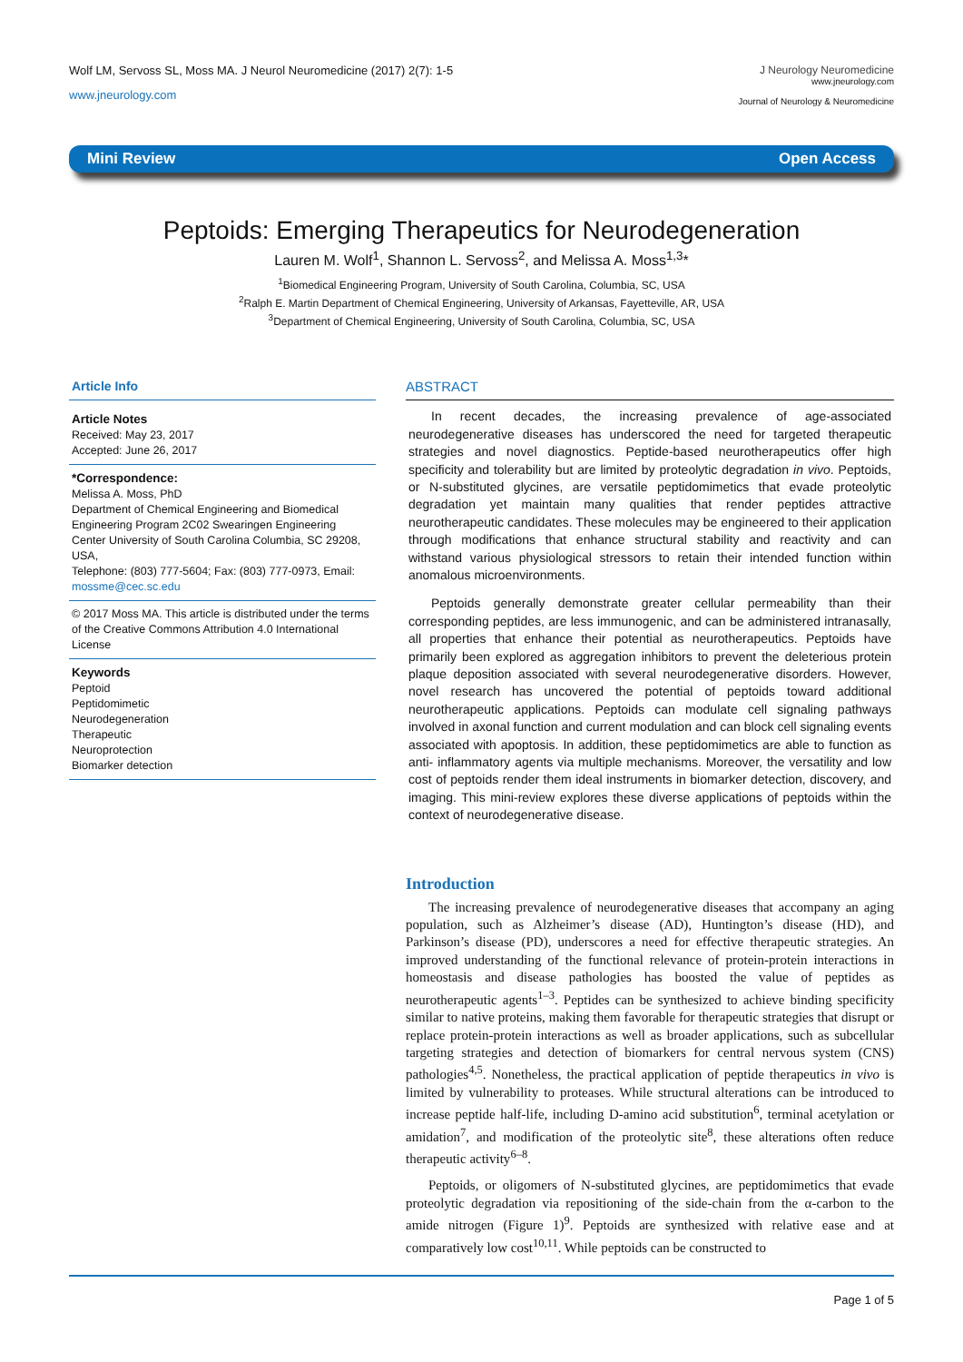Wolf LM, Servoss SL, Moss MA. J Neurol Neuromedicine (2017) 2(7): 1-5
www.jneurology.com
J Neurology Neuromedicine
www.jneurology.com
Journal of Neurology & Neuromedicine
Mini Review Open Access
Peptoids: Emerging Therapeutics for Neurodegeneration
Lauren M. Wolf<sup>1</sup>, Shannon L. Servoss<sup>2</sup>, and Melissa A. Moss<sup>1,3</sup>*
<sup>1</sup> Biomedical Engineering Program, University of South Carolina, Columbia, SC, USA
<sup>2</sup> Ralph E. Martin Department of Chemical Engineering, University of Arkansas, Fayetteville, AR, USA
<sup>3</sup> Department of Chemical Engineering, University of South Carolina, Columbia, SC, USA
Article Info
Article Notes
Received: May 23, 2017
Accepted: June 26, 2017
*Correspondence:
Melissa A. Moss, PhD
Department of Chemical Engineering and Biomedical Engineering Program 2C02 Swearingen Engineering Center University of South Carolina Columbia, SC 29208, USA,
Telephone: (803) 777-5604; Fax: (803) 777-0973, Email: mossme@cec.sc.edu
© 2017 Moss MA. This article is distributed under the terms of the Creative Commons Attribution 4.0 International License
Keywords
Peptoid
Peptidomimetic
Neurodegeneration
Therapeutic
Neuroprotection
Biomarker detection
ABSTRACT
In recent decades, the increasing prevalence of age-associated neurodegenerative diseases has underscored the need for targeted therapeutic strategies and novel diagnostics. Peptide-based neurotherapeutics offer high specificity and tolerability but are limited by proteolytic degradation in vivo. Peptoids, or N-substituted glycines, are versatile peptidomimetics that evade proteolytic degradation yet maintain many qualities that render peptides attractive neurotherapeutic candidates. These molecules may be engineered to their application through modifications that enhance structural stability and reactivity and can withstand various physiological stressors to retain their intended function within anomalous microenvironments.
Peptoids generally demonstrate greater cellular permeability than their corresponding peptides, are less immunogenic, and can be administered intranasally, all properties that enhance their potential as neurotherapeutics. Peptoids have primarily been explored as aggregation inhibitors to prevent the deleterious protein plaque deposition associated with several neurodegenerative disorders. However, novel research has uncovered the potential of peptoids toward additional neurotherapeutic applications. Peptoids can modulate cell signaling pathways involved in axonal function and current modulation and can block cell signaling events associated with apoptosis. In addition, these peptidomimetics are able to function as anti- inflammatory agents via multiple mechanisms. Moreover, the versatility and low cost of peptoids render them ideal instruments in biomarker detection, discovery, and imaging. This mini-review explores these diverse applications of peptoids within the context of neurodegenerative disease.
Introduction
The increasing prevalence of neurodegenerative diseases that accompany an aging population, such as Alzheimer’s disease (AD), Huntington’s disease (HD), and Parkinson’s disease (PD), underscores a need for effective therapeutic strategies. An improved understanding of the functional relevance of protein-protein interactions in homeostasis and disease pathologies has boosted the value of peptides as neurotherapeutic agents<sup>1–3</sup>. Peptides can be synthesized to achieve binding specificity similar to native proteins, making them favorable for therapeutic strategies that disrupt or replace protein-protein interactions as well as broader applications, such as subcellular targeting strategies and detection of biomarkers for central nervous system (CNS) pathologies<sup>4,5</sup>. Nonetheless, the practical application of peptide therapeutics in vivo is limited by vulnerability to proteases. While structural alterations can be introduced to increase peptide half-life, including D-amino acid substitution<sup>6</sup>, terminal acetylation or amidation<sup>7</sup>, and modification of the proteolytic site<sup>8</sup>, these alterations often reduce therapeutic activity<sup>6–8</sup>.
Peptoids, or oligomers of N-substituted glycines, are peptidomimetics that evade proteolytic degradation via repositioning of the side-chain from the α-carbon to the amide nitrogen (Figure 1)<sup>9</sup>. Peptoids are synthesized with relative ease and at comparatively low cost<sup>10,11</sup>. While peptoids can be constructed to
Page 1 of 5